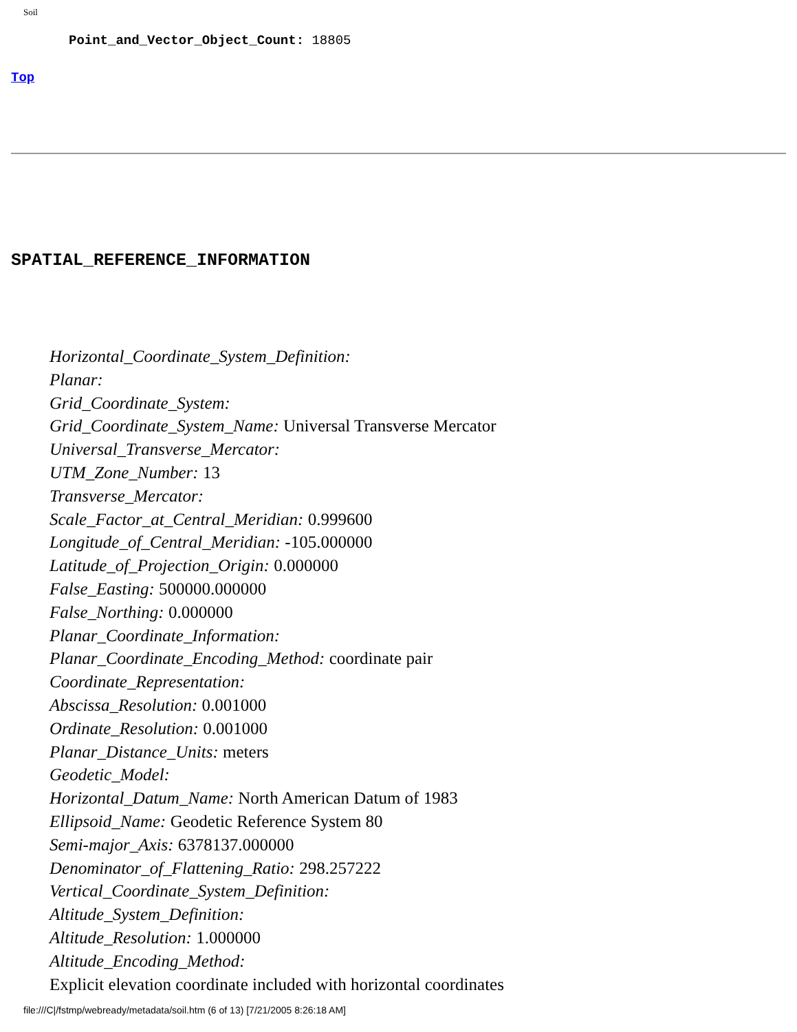Soil
Point_and_Vector_Object_Count: 18805
Top
SPATIAL_REFERENCE_INFORMATION
Horizontal_Coordinate_System_Definition:
Planar:
Grid_Coordinate_System:
Grid_Coordinate_System_Name: Universal Transverse Mercator
Universal_Transverse_Mercator:
UTM_Zone_Number: 13
Transverse_Mercator:
Scale_Factor_at_Central_Meridian: 0.999600
Longitude_of_Central_Meridian: -105.000000
Latitude_of_Projection_Origin: 0.000000
False_Easting: 500000.000000
False_Northing: 0.000000
Planar_Coordinate_Information:
Planar_Coordinate_Encoding_Method: coordinate pair
Coordinate_Representation:
Abscissa_Resolution: 0.001000
Ordinate_Resolution: 0.001000
Planar_Distance_Units: meters
Geodetic_Model:
Horizontal_Datum_Name: North American Datum of 1983
Ellipsoid_Name: Geodetic Reference System 80
Semi-major_Axis: 6378137.000000
Denominator_of_Flattening_Ratio: 298.257222
Vertical_Coordinate_System_Definition:
Altitude_System_Definition:
Altitude_Resolution: 1.000000
Altitude_Encoding_Method:
Explicit elevation coordinate included with horizontal coordinates
file:///C|/fstmp/webready/metadata/soil.htm (6 of 13) [7/21/2005 8:26:18 AM]